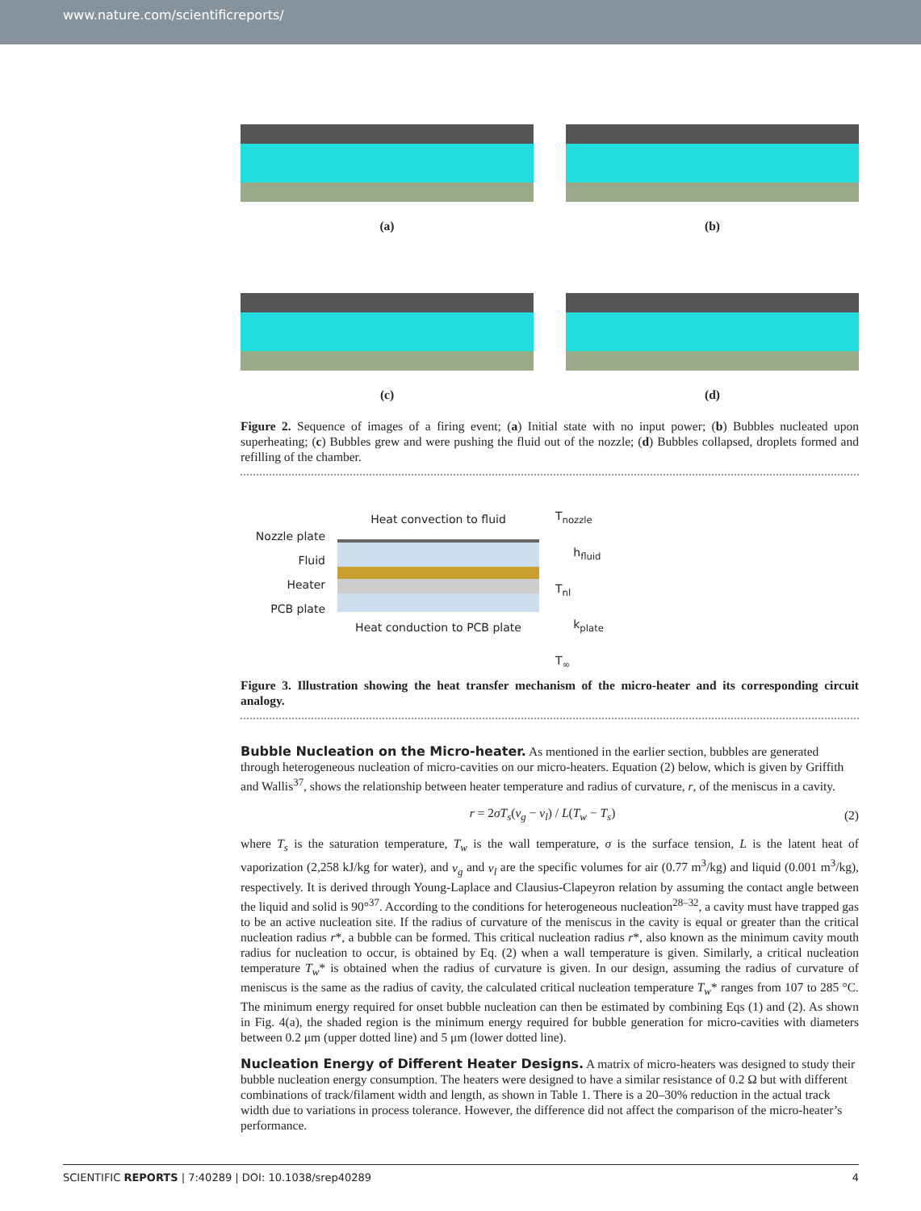www.nature.com/scientificreports/
(a)
(b)
(c)
(d)
Figure 2. Sequence of images of a firing event; (a) Initial state with no input power; (b) Bubbles nucleated upon superheating; (c) Bubbles grew and were pushing the fluid out of the nozzle; (d) Bubbles collapsed, droplets formed and refilling of the chamber.
Nozzle plate
Fluid
Heater
PCB plate
Heat convection to fluid
Heat conduction to PCB plate
T<sub>nozzle</sub>
h<sub>fluid</sub>
T<sub>nl</sub>
k<sub>plate</sub>
T<sub>∞</sub>
Figure 3. Illustration showing the heat transfer mechanism of the micro-heater and its corresponding circuit analogy.
Bubble Nucleation on the Micro-heater.
As mentioned in the earlier section, bubbles are generated through heterogeneous nucleation of micro-cavities on our micro-heaters. Equation (2) below, which is given by Griffith and Wallis<sup>37</sup>, shows the relationship between heater temperature and radius of curvature, r, of the meniscus in a cavity.
r = 2σT<sub>s</sub>(v<sub>g</sub> − v<sub>l</sub>) / L(T<sub>w</sub> − T<sub>s</sub>) (2)
where T<sub>s</sub> is the saturation temperature, T<sub>w</sub> is the wall temperature, σ is the surface tension, L is the latent heat of vaporization (2,258 kJ/kg for water), and v<sub>g</sub> and v<sub>l</sub> are the specific volumes for air (0.77 m<sup>3</sup>/kg) and liquid (0.001 m<sup>3</sup>/kg), respectively. It is derived through Young-Laplace and Clausius-Clapeyron relation by assuming the contact angle between the liquid and solid is 90°<sup>37</sup>. According to the conditions for heterogeneous nucleation<sup>28–32</sup>, a cavity must have trapped gas to be an active nucleation site. If the radius of curvature of the meniscus in the cavity is equal or greater than the critical nucleation radius r*, a bubble can be formed. This critical nucleation radius r*, also known as the minimum cavity mouth radius for nucleation to occur, is obtained by Eq. (2) when a wall temperature is given. Similarly, a critical nucleation temperature T<sub>w</sub>* is obtained when the radius of curvature is given. In our design, assuming the radius of curvature of meniscus is the same as the radius of cavity, the calculated critical nucleation temperature T<sub>w</sub>* ranges from 107 to 285 °C. The minimum energy required for onset bubble nucleation can then be estimated by combining Eqs (1) and (2). As shown in Fig. 4(a), the shaded region is the minimum energy required for bubble generation for micro-cavities with diameters between 0.2 μm (upper dotted line) and 5 μm (lower dotted line).
Nucleation Energy of Different Heater Designs.
A matrix of micro-heaters was designed to study their bubble nucleation energy consumption. The heaters were designed to have a similar resistance of 0.2 Ω but with different combinations of track/filament width and length, as shown in Table 1. There is a 20–30% reduction in the actual track width due to variations in process tolerance. However, the difference did not affect the comparison of the micro-heater’s performance.
SCIENTIFIC REPORTS | 7:40289 | DOI: 10.1038/srep40289 4